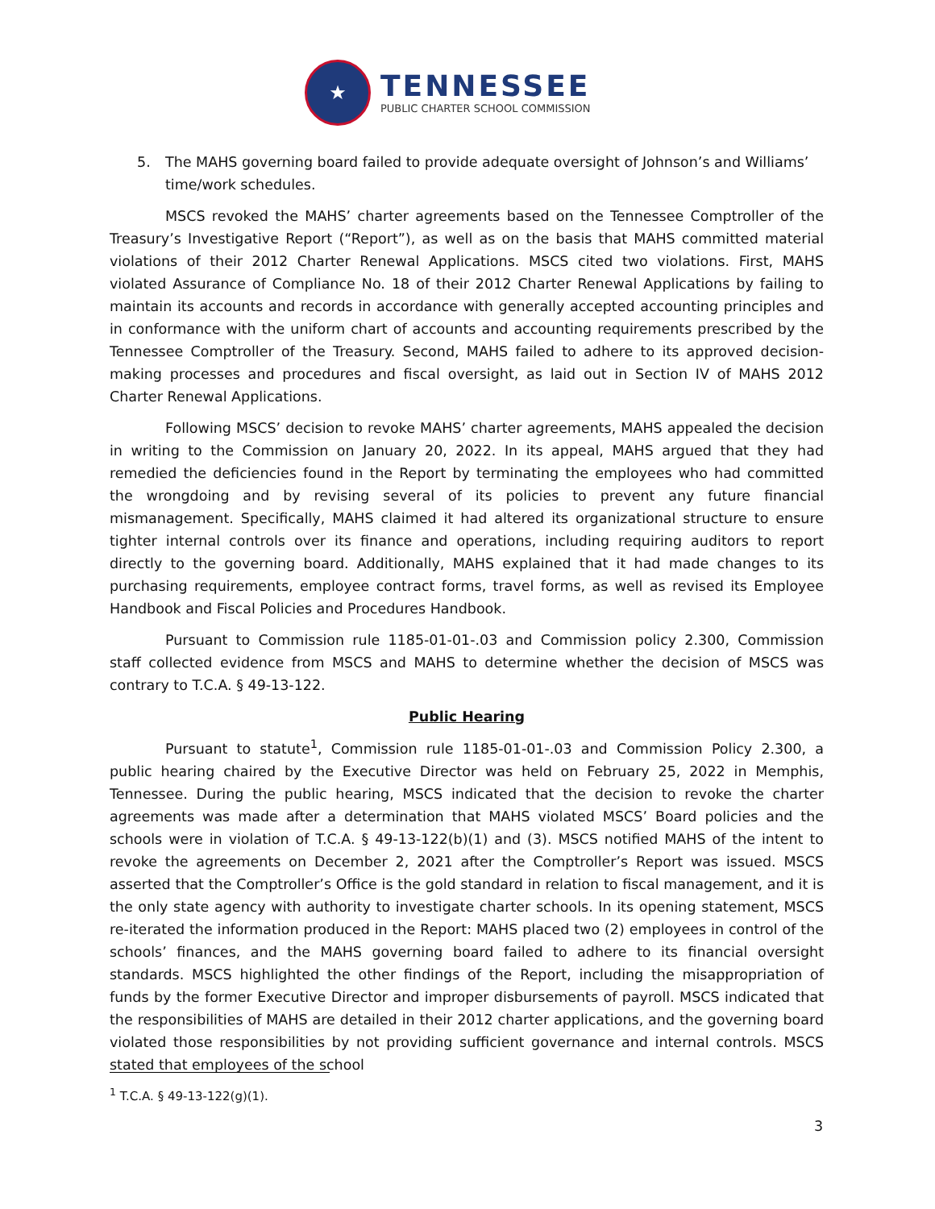★
TENNESSEE
PUBLIC CHARTER SCHOOL COMMISSION
5. The MAHS governing board failed to provide adequate oversight of Johnson’s and Williams’ time/work schedules.
MSCS revoked the MAHS’ charter agreements based on the Tennessee Comptroller of the Treasury’s Investigative Report (“Report”), as well as on the basis that MAHS committed material violations of their 2012 Charter Renewal Applications. MSCS cited two violations. First, MAHS violated Assurance of Compliance No. 18 of their 2012 Charter Renewal Applications by failing to maintain its accounts and records in accordance with generally accepted accounting principles and in conformance with the uniform chart of accounts and accounting requirements prescribed by the Tennessee Comptroller of the Treasury. Second, MAHS failed to adhere to its approved decision-making processes and procedures and fiscal oversight, as laid out in Section IV of MAHS 2012 Charter Renewal Applications.
Following MSCS’ decision to revoke MAHS’ charter agreements, MAHS appealed the decision in writing to the Commission on January 20, 2022. In its appeal, MAHS argued that they had remedied the deficiencies found in the Report by terminating the employees who had committed the wrongdoing and by revising several of its policies to prevent any future financial mismanagement. Specifically, MAHS claimed it had altered its organizational structure to ensure tighter internal controls over its finance and operations, including requiring auditors to report directly to the governing board. Additionally, MAHS explained that it had made changes to its purchasing requirements, employee contract forms, travel forms, as well as revised its Employee Handbook and Fiscal Policies and Procedures Handbook.
Pursuant to Commission rule 1185-01-01-.03 and Commission policy 2.300, Commission staff collected evidence from MSCS and MAHS to determine whether the decision of MSCS was contrary to T.C.A. § 49-13-122.
Public Hearing
Pursuant to statute<sup>1</sup>, Commission rule 1185-01-01-.03 and Commission Policy 2.300, a public hearing chaired by the Executive Director was held on February 25, 2022 in Memphis, Tennessee. During the public hearing, MSCS indicated that the decision to revoke the charter agreements was made after a determination that MAHS violated MSCS’ Board policies and the schools were in violation of T.C.A. § 49-13-122(b)(1) and (3). MSCS notified MAHS of the intent to revoke the agreements on December 2, 2021 after the Comptroller’s Report was issued. MSCS asserted that the Comptroller’s Office is the gold standard in relation to fiscal management, and it is the only state agency with authority to investigate charter schools. In its opening statement, MSCS re-iterated the information produced in the Report: MAHS placed two (2) employees in control of the schools’ finances, and the MAHS governing board failed to adhere to its financial oversight standards. MSCS highlighted the other findings of the Report, including the misappropriation of funds by the former Executive Director and improper disbursements of payroll. MSCS indicated that the responsibilities of MAHS are detailed in their 2012 charter applications, and the governing board violated those responsibilities by not providing sufficient governance and internal controls. MSCS stated that employees of the school
<sup>1</sup> T.C.A. § 49-13-122(g)(1).
3